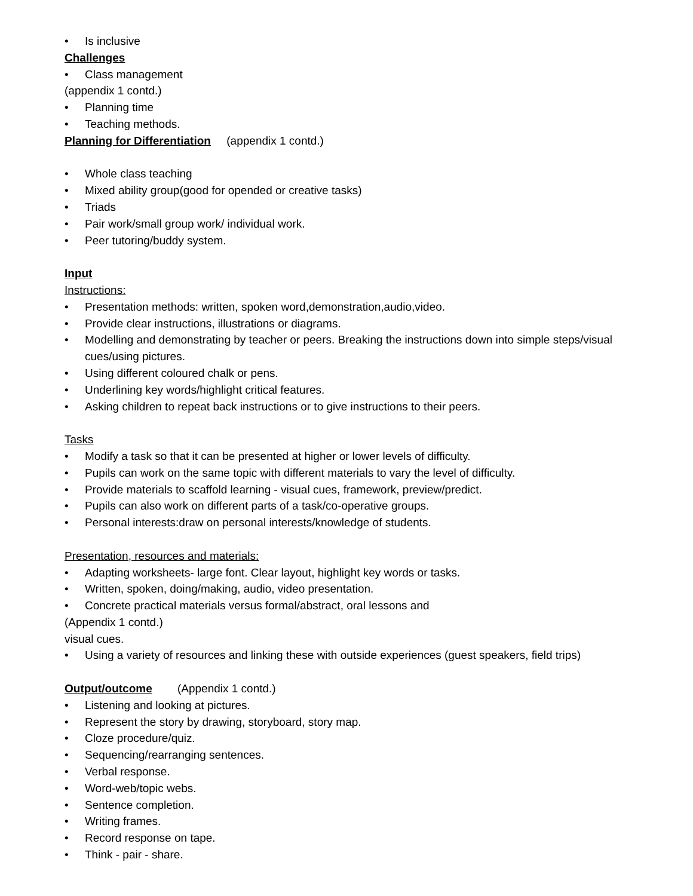• Is inclusive
Challenges
• Class management
(appendix 1 contd.)
• Planning time
• Teaching methods.
Planning for Differentiation (appendix 1 contd.)
• Whole class teaching
• Mixed ability group(good for opended or creative tasks)
• Triads
• Pair work/small group work/ individual work.
• Peer tutoring/buddy system.
Input
Instructions:
• Presentation methods: written, spoken word,demonstration,audio,video.
• Provide clear instructions, illustrations or diagrams.
• Modelling and demonstrating by teacher or peers. Breaking the instructions down into simple steps/visual cues/using pictures.
• Using different coloured chalk or pens.
• Underlining key words/highlight critical features.
• Asking children to repeat back instructions or to give instructions to their peers.
Tasks
• Modify a task so that it can be presented at higher or lower levels of difficulty.
• Pupils can work on the same topic with different materials to vary the level of difficulty.
• Provide materials to scaffold learning - visual cues, framework, preview/predict.
• Pupils can also work on different parts of a task/co-operative groups.
• Personal interests:draw on personal interests/knowledge of students.
Presentation, resources and materials:
• Adapting worksheets- large font. Clear layout, highlight key words or tasks.
• Written, spoken, doing/making, audio, video presentation.
• Concrete practical materials versus formal/abstract, oral lessons and
(Appendix 1 contd.)
visual cues.
• Using a variety of resources and linking these with outside experiences (guest speakers, field trips)
Output/outcome (Appendix 1 contd.)
• Listening and looking at pictures.
• Represent the story by drawing, storyboard, story map.
• Cloze procedure/quiz.
• Sequencing/rearranging sentences.
• Verbal response.
• Word-web/topic webs.
• Sentence completion.
• Writing frames.
• Record response on tape.
• Think - pair - share.